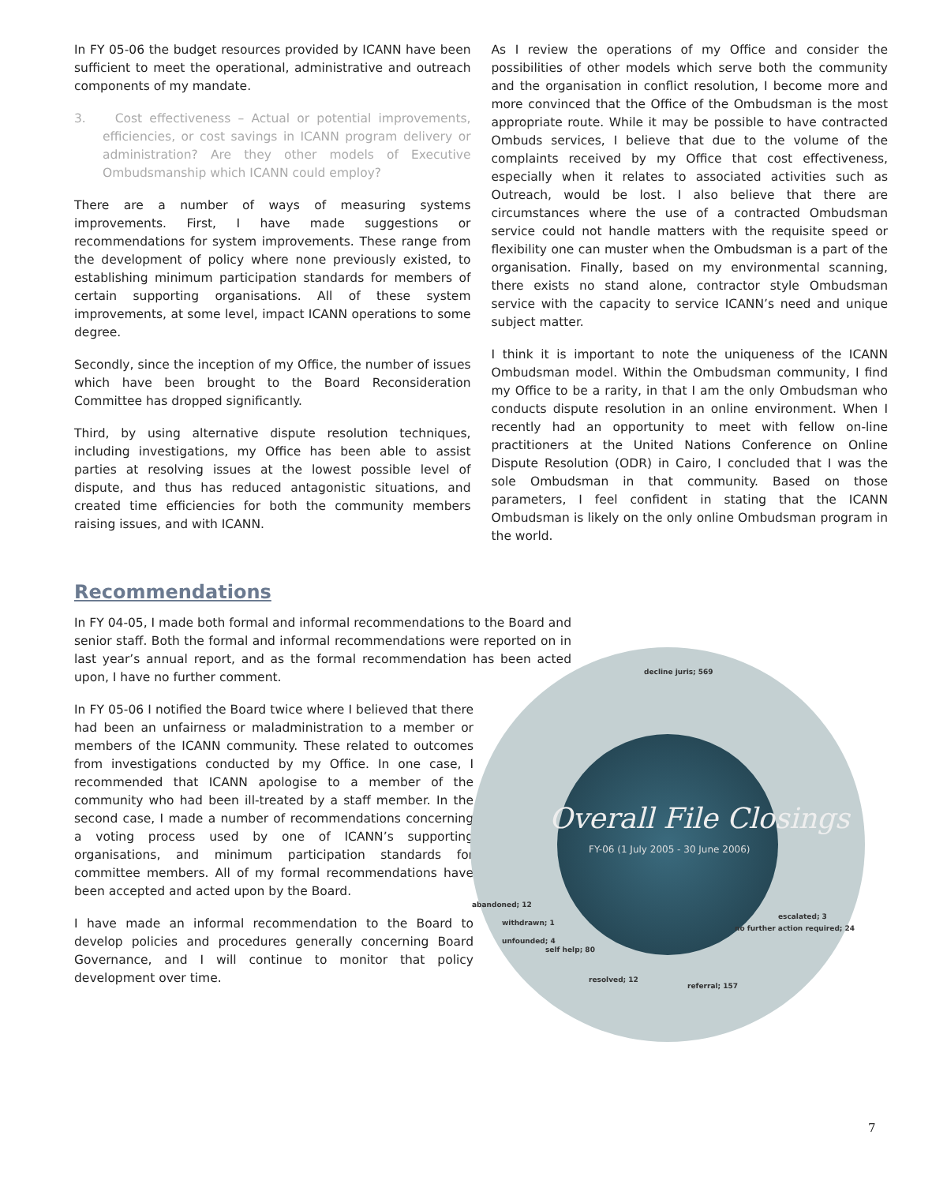In FY 05-06 the budget resources provided by ICANN have been sufficient to meet the operational, administrative and outreach components of my mandate.
3. Cost effectiveness – Actual or potential improvements, efficiencies, or cost savings in ICANN program delivery or administration? Are they other models of Executive Ombudsmanship which ICANN could employ?
There are a number of ways of measuring systems improvements. First, I have made suggestions or recommendations for system improvements. These range from the development of policy where none previously existed, to establishing minimum participation standards for members of certain supporting organisations. All of these system improvements, at some level, impact ICANN operations to some degree.
Secondly, since the inception of my Office, the number of issues which have been brought to the Board Reconsideration Committee has dropped significantly.
Third, by using alternative dispute resolution techniques, including investigations, my Office has been able to assist parties at resolving issues at the lowest possible level of dispute, and thus has reduced antagonistic situations, and created time efficiencies for both the community members raising issues, and with ICANN.
As I review the operations of my Office and consider the possibilities of other models which serve both the community and the organisation in conflict resolution, I become more and more convinced that the Office of the Ombudsman is the most appropriate route. While it may be possible to have contracted Ombuds services, I believe that due to the volume of the complaints received by my Office that cost effectiveness, especially when it relates to associated activities such as Outreach, would be lost. I also believe that there are circumstances where the use of a contracted Ombudsman service could not handle matters with the requisite speed or flexibility one can muster when the Ombudsman is a part of the organisation. Finally, based on my environmental scanning, there exists no stand alone, contractor style Ombudsman service with the capacity to service ICANN’s need and unique subject matter.
I think it is important to note the uniqueness of the ICANN Ombudsman model. Within the Ombudsman community, I find my Office to be a rarity, in that I am the only Ombudsman who conducts dispute resolution in an online environment. When I recently had an opportunity to meet with fellow on-line practitioners at the United Nations Conference on Online Dispute Resolution (ODR) in Cairo, I concluded that I was the sole Ombudsman in that community. Based on those parameters, I feel confident in stating that the ICANN Ombudsman is likely on the only online Ombudsman program in the world.
Recommendations
In FY 04-05, I made both formal and informal recommendations to the Board and senior staff. Both the formal and informal recommendations were reported on in last year’s annual report, and as the formal recommendation has been acted upon, I have no further comment.
In FY 05-06 I notified the Board twice where I believed that there had been an unfairness or maladministration to a member or members of the ICANN community. These related to outcomes from investigations conducted by my Office. In one case, I recommended that ICANN apologise to a member of the community who had been ill-treated by a staff member. In the second case, I made a number of recommendations concerning a voting process used by one of ICANN’s supporting organisations, and minimum participation standards for committee members. All of my formal recommendations have been accepted and acted upon by the Board.
I have made an informal recommendation to the Board to develop policies and procedures generally concerning Board Governance, and I will continue to monitor that policy development over time.
decline juris; 569
Overall File Closings
FY-06 (1 July 2005 - 30 June 2006)
abandoned; 12
withdrawn; 1
unfounded; 4
escalated; 3
no further action required; 24
self help; 80
resolved; 12
referral; 157
7